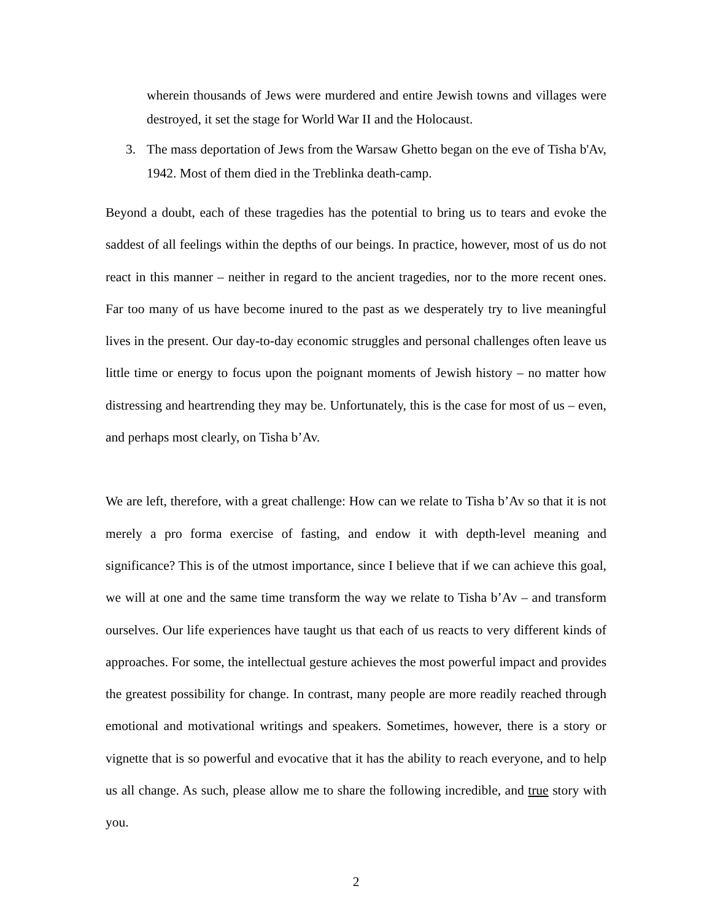wherein thousands of Jews were murdered and entire Jewish towns and villages were destroyed, it set the stage for World War II and the Holocaust.
3. The mass deportation of Jews from the Warsaw Ghetto began on the eve of Tisha b'Av, 1942. Most of them died in the Treblinka death-camp.
Beyond a doubt, each of these tragedies has the potential to bring us to tears and evoke the saddest of all feelings within the depths of our beings. In practice, however, most of us do not react in this manner – neither in regard to the ancient tragedies, nor to the more recent ones. Far too many of us have become inured to the past as we desperately try to live meaningful lives in the present. Our day-to-day economic struggles and personal challenges often leave us little time or energy to focus upon the poignant moments of Jewish history – no matter how distressing and heartrending they may be. Unfortunately, this is the case for most of us – even, and perhaps most clearly, on Tisha b’Av.
We are left, therefore, with a great challenge: How can we relate to Tisha b’Av so that it is not merely a pro forma exercise of fasting, and endow it with depth-level meaning and significance? This is of the utmost importance, since I believe that if we can achieve this goal, we will at one and the same time transform the way we relate to Tisha b’Av – and transform ourselves. Our life experiences have taught us that each of us reacts to very different kinds of approaches. For some, the intellectual gesture achieves the most powerful impact and provides the greatest possibility for change. In contrast, many people are more readily reached through emotional and motivational writings and speakers. Sometimes, however, there is a story or vignette that is so powerful and evocative that it has the ability to reach everyone, and to help us all change. As such, please allow me to share the following incredible, and true story with you.
2